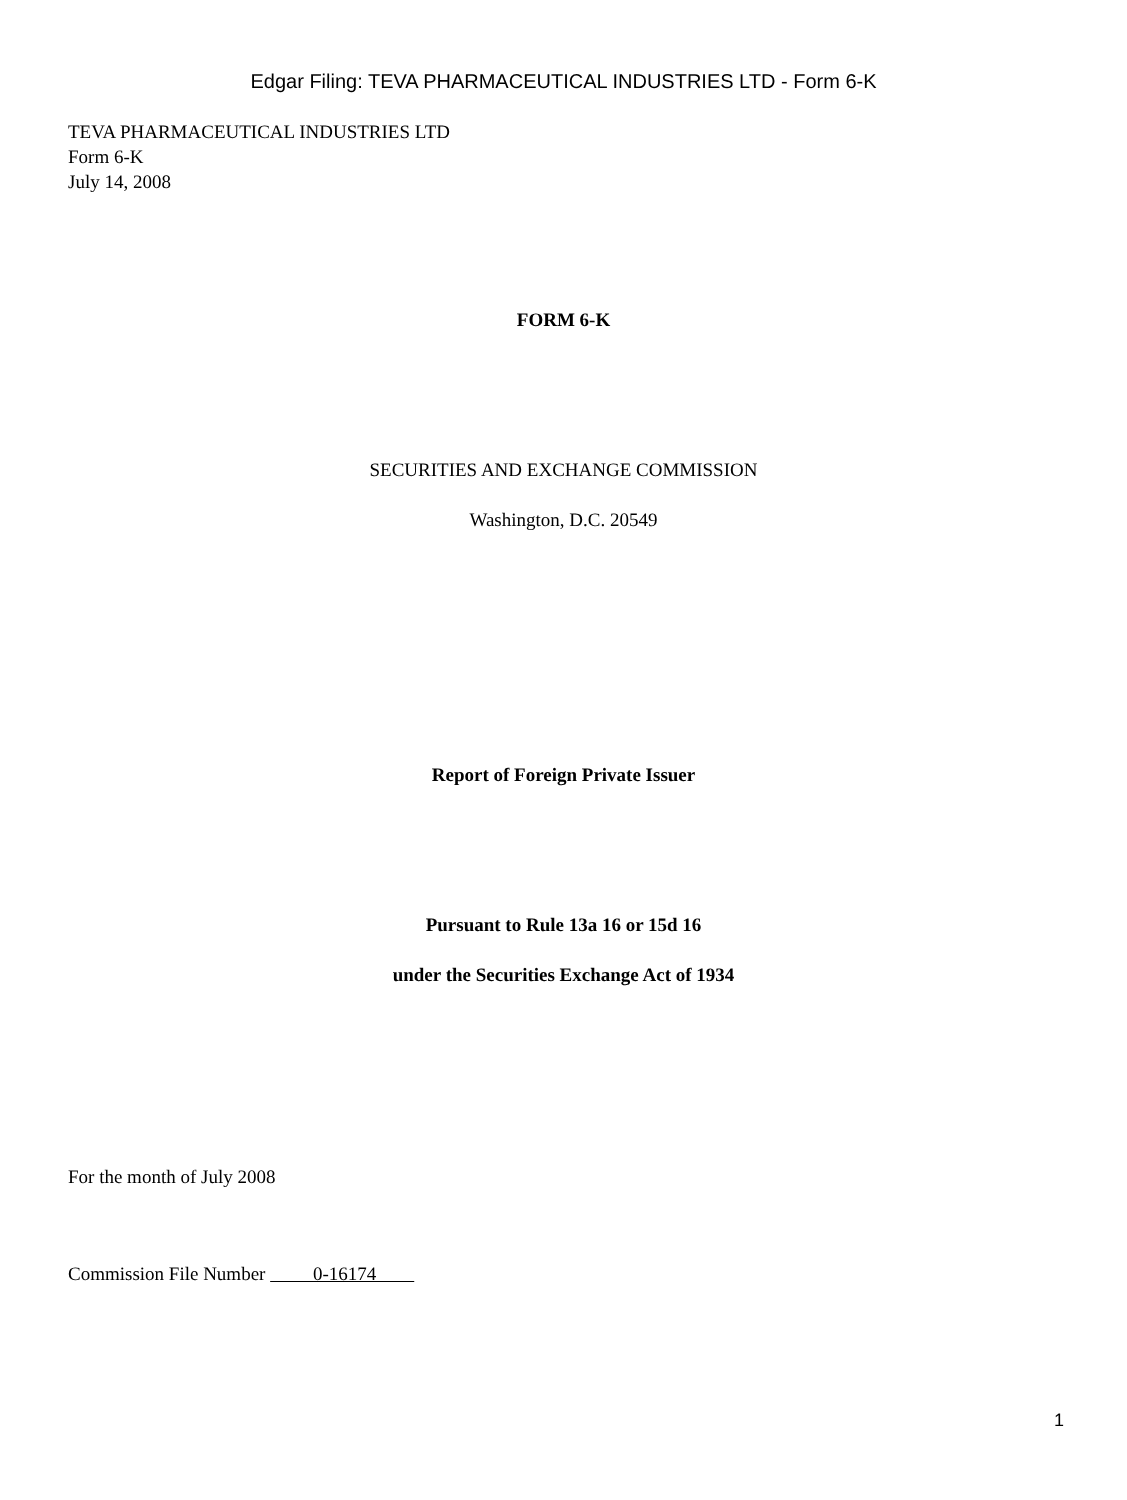Edgar Filing: TEVA PHARMACEUTICAL INDUSTRIES LTD - Form 6-K
TEVA PHARMACEUTICAL INDUSTRIES LTD
Form 6-K
July 14, 2008
FORM 6-K
SECURITIES AND EXCHANGE COMMISSION
Washington, D.C. 20549
Report of Foreign Private Issuer
Pursuant to Rule 13a 16 or 15d 16
under the Securities Exchange Act of 1934
For the month of July 2008
Commission File Number 0-16174
1